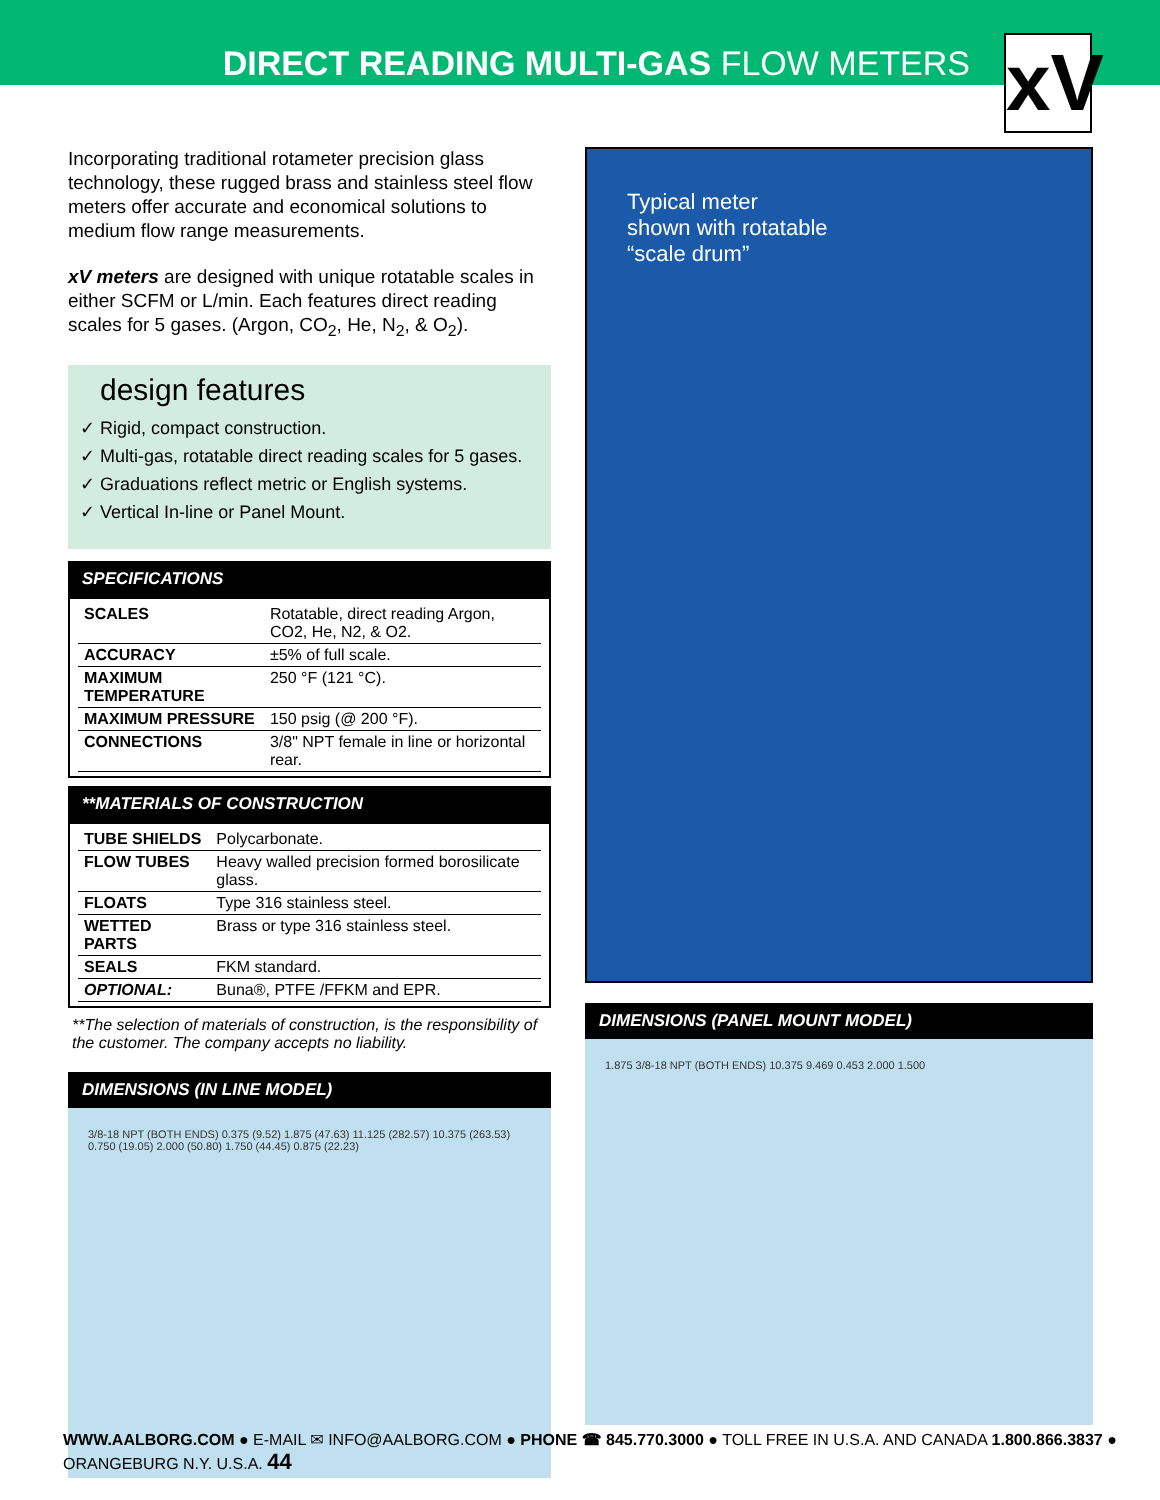DIRECT READING MULTI-GAS FLOW METERS
xV
Incorporating traditional rotameter precision glass technology, these rugged brass and stainless steel flow meters offer accurate and economical solutions to medium flow range measurements.
xV meters are designed with unique rotatable scales in either SCFM or L/min. Each features direct reading scales for 5 gases. (Argon, CO<sub>2</sub>, He, N<sub>2</sub>, & O<sub>2</sub>).
design features
✓ Rigid, compact construction.
✓ Multi-gas, rotatable direct reading scales for 5 gases.
✓ Graduations reflect metric or English systems.
✓ Vertical In-line or Panel Mount.
SPECIFICATIONS
| SCALES | Rotatable, direct reading Argon, CO2, He, N2, & O2. |
| ACCURACY | ±5% of full scale. |
| MAXIMUM TEMPERATURE | 250 °F (121 °C). |
| MAXIMUM PRESSURE | 150 psig (@ 200 °F). |
| CONNECTIONS | 3/8" NPT female in line or horizontal rear. |
**MATERIALS OF CONSTRUCTION
| TUBE SHIELDS | Polycarbonate. |
| FLOW TUBES | Heavy walled precision formed borosilicate glass. |
| FLOATS | Type 316 stainless steel. |
| WETTED PARTS | Brass or type 316 stainless steel. |
| SEALS | FKM standard. |
| OPTIONAL: | Buna®, PTFE /FFKM and EPR. |
**The selection of materials of construction, is the responsibility of the customer. The company accepts no liability.
DIMENSIONS (IN LINE MODEL)
3/8-18 NPT (BOTH ENDS) 0.375 (9.52) 1.875 (47.63) 11.125 (282.57) 10.375 (263.53) 0.750 (19.05) 2.000 (50.80) 1.750 (44.45) 0.875 (22.23)
Typical meter
shown with rotatable
“scale drum”
DIMENSIONS (PANEL MOUNT MODEL)
1.875 3/8-18 NPT (BOTH ENDS) 10.375 9.469 0.453 2.000 1.500
WWW.AALBORG.COM ● E-MAIL ✉ INFO@AALBORG.COM ● PHONE ☎ 845.770.3000 ● TOLL FREE IN U.S.A. AND CANADA 1.800.866.3837 ● ORANGEBURG N.Y. U.S.A. 44